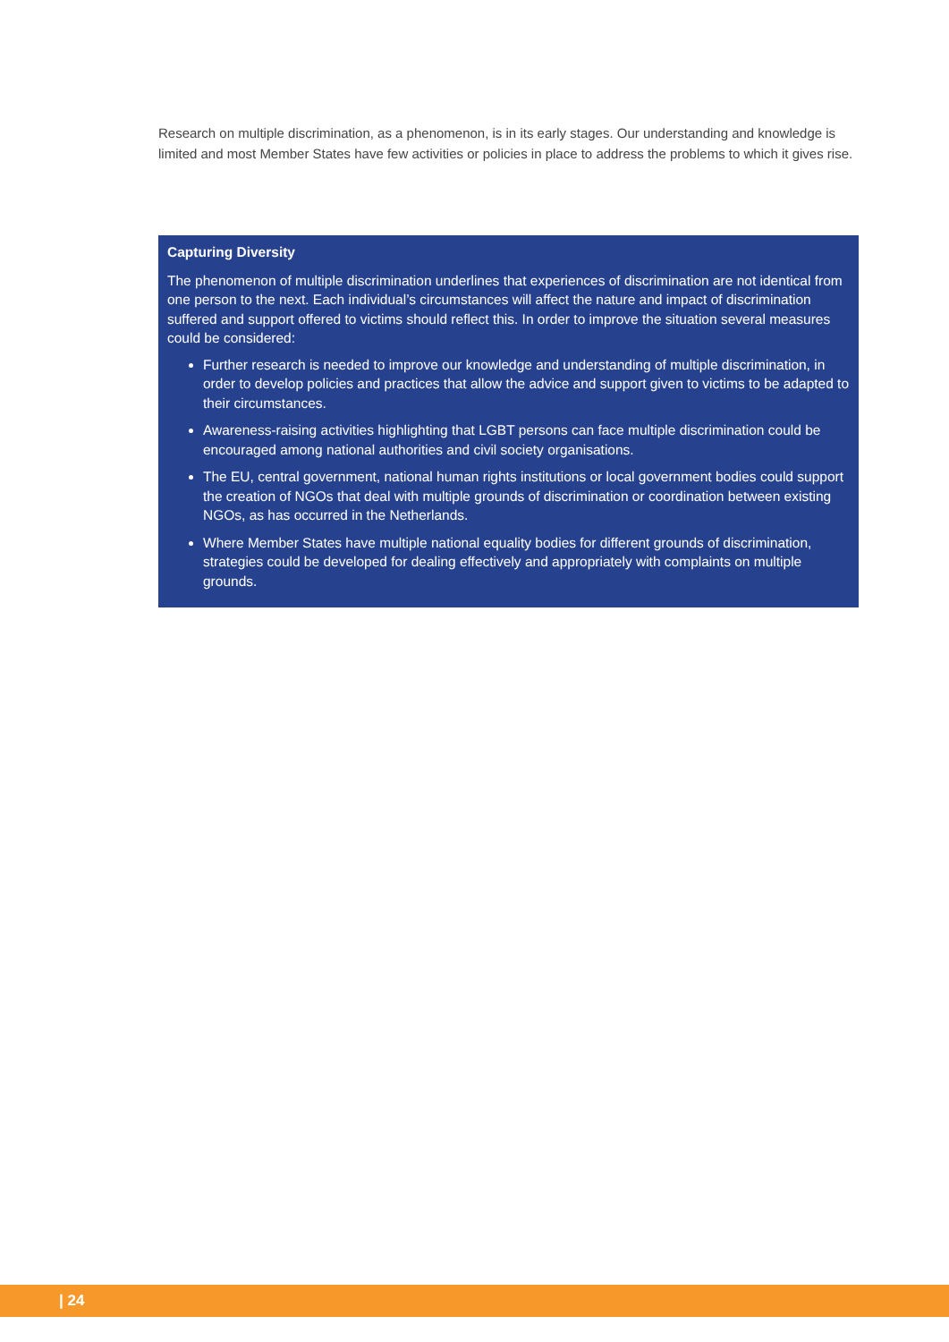Research on multiple discrimination, as a phenomenon, is in its early stages. Our understanding and knowledge is limited and most Member States have few activities or policies in place to address the problems to which it gives rise.
Capturing Diversity
The phenomenon of multiple discrimination underlines that experiences of discrimination are not identical from one person to the next. Each individual’s circumstances will affect the nature and impact of discrimination suffered and support offered to victims should reflect this. In order to improve the situation several measures could be considered:
Further research is needed to improve our knowledge and understanding of multiple discrimination, in order to develop policies and practices that allow the advice and support given to victims to be adapted to their circumstances.
Awareness-raising activities highlighting that LGBT persons can face multiple discrimination could be encouraged among national authorities and civil society organisations.
The EU, central government, national human rights institutions or local government bodies could support the creation of NGOs that deal with multiple grounds of discrimination or coordination between existing NGOs, as has occurred in the Netherlands.
Where Member States have multiple national equality bodies for different grounds of discrimination, strategies could be developed for dealing effectively and appropriately with complaints on multiple grounds.
| 24